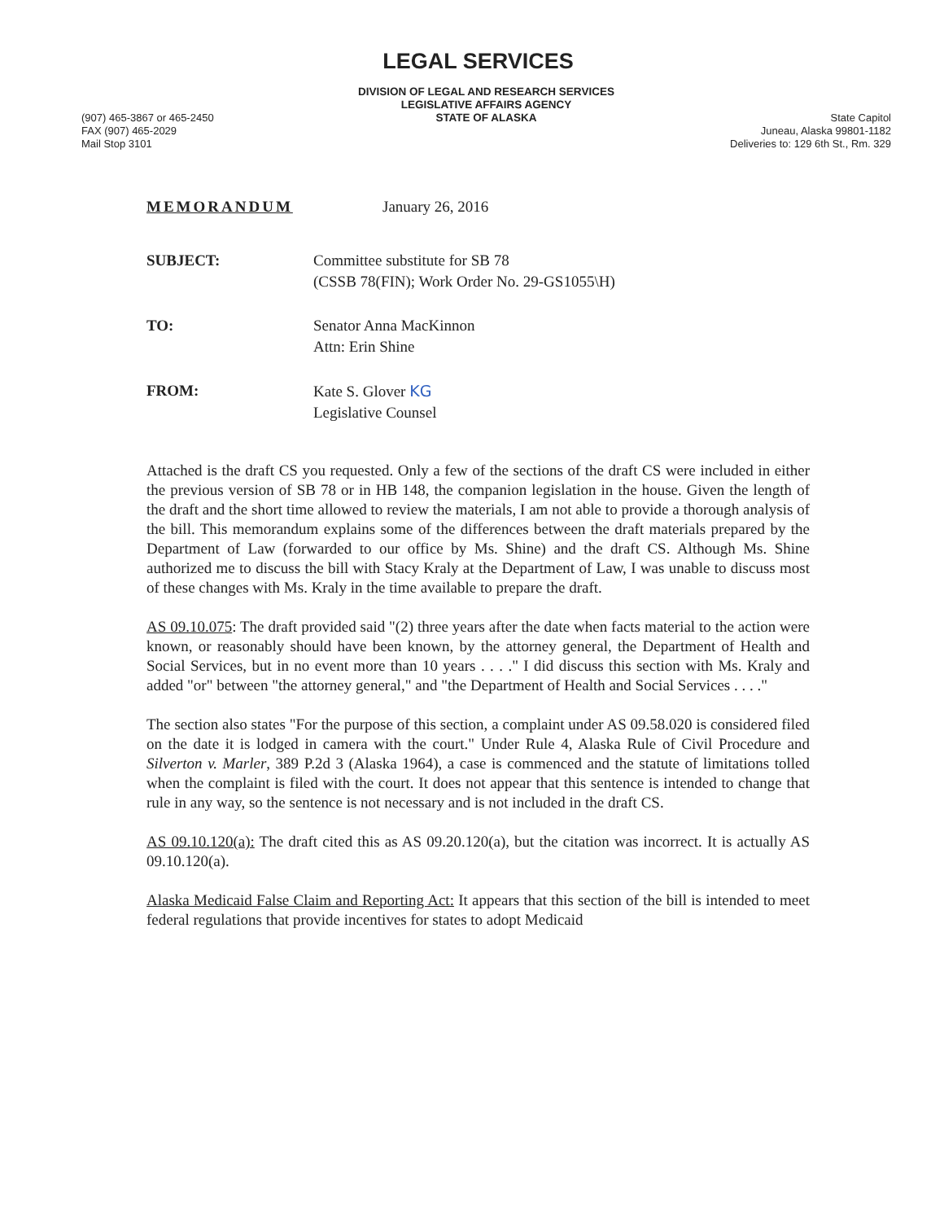LEGAL SERVICES
(907) 465-3867 or 465-2450
FAX (907) 465-2029
Mail Stop 3101
DIVISION OF LEGAL AND RESEARCH SERVICES
LEGISLATIVE AFFAIRS AGENCY
STATE OF ALASKA
State Capitol
Juneau, Alaska 99801-1182
Deliveries to: 129 6th St., Rm. 329
MEMORANDUM January 26, 2016
SUBJECT: Committee substitute for SB 78
(CSSB 78(FIN); Work Order No. 29-GS1055\H)
TO: Senator Anna MacKinnon
Attn: Erin Shine
FROM: Kate S. Glover KG
Legislative Counsel
Attached is the draft CS you requested. Only a few of the sections of the draft CS were included in either the previous version of SB 78 or in HB 148, the companion legislation in the house. Given the length of the draft and the short time allowed to review the materials, I am not able to provide a thorough analysis of the bill. This memorandum explains some of the differences between the draft materials prepared by the Department of Law (forwarded to our office by Ms. Shine) and the draft CS. Although Ms. Shine authorized me to discuss the bill with Stacy Kraly at the Department of Law, I was unable to discuss most of these changes with Ms. Kraly in the time available to prepare the draft.
AS 09.10.075: The draft provided said "(2) three years after the date when facts material to the action were known, or reasonably should have been known, by the attorney general, the Department of Health and Social Services, but in no event more than 10 years . . . ." I did discuss this section with Ms. Kraly and added "or" between "the attorney general," and "the Department of Health and Social Services . . . ."
The section also states "For the purpose of this section, a complaint under AS 09.58.020 is considered filed on the date it is lodged in camera with the court." Under Rule 4, Alaska Rule of Civil Procedure and Silverton v. Marler, 389 P.2d 3 (Alaska 1964), a case is commenced and the statute of limitations tolled when the complaint is filed with the court. It does not appear that this sentence is intended to change that rule in any way, so the sentence is not necessary and is not included in the draft CS.
AS 09.10.120(a): The draft cited this as AS 09.20.120(a), but the citation was incorrect. It is actually AS 09.10.120(a).
Alaska Medicaid False Claim and Reporting Act: It appears that this section of the bill is intended to meet federal regulations that provide incentives for states to adopt Medicaid